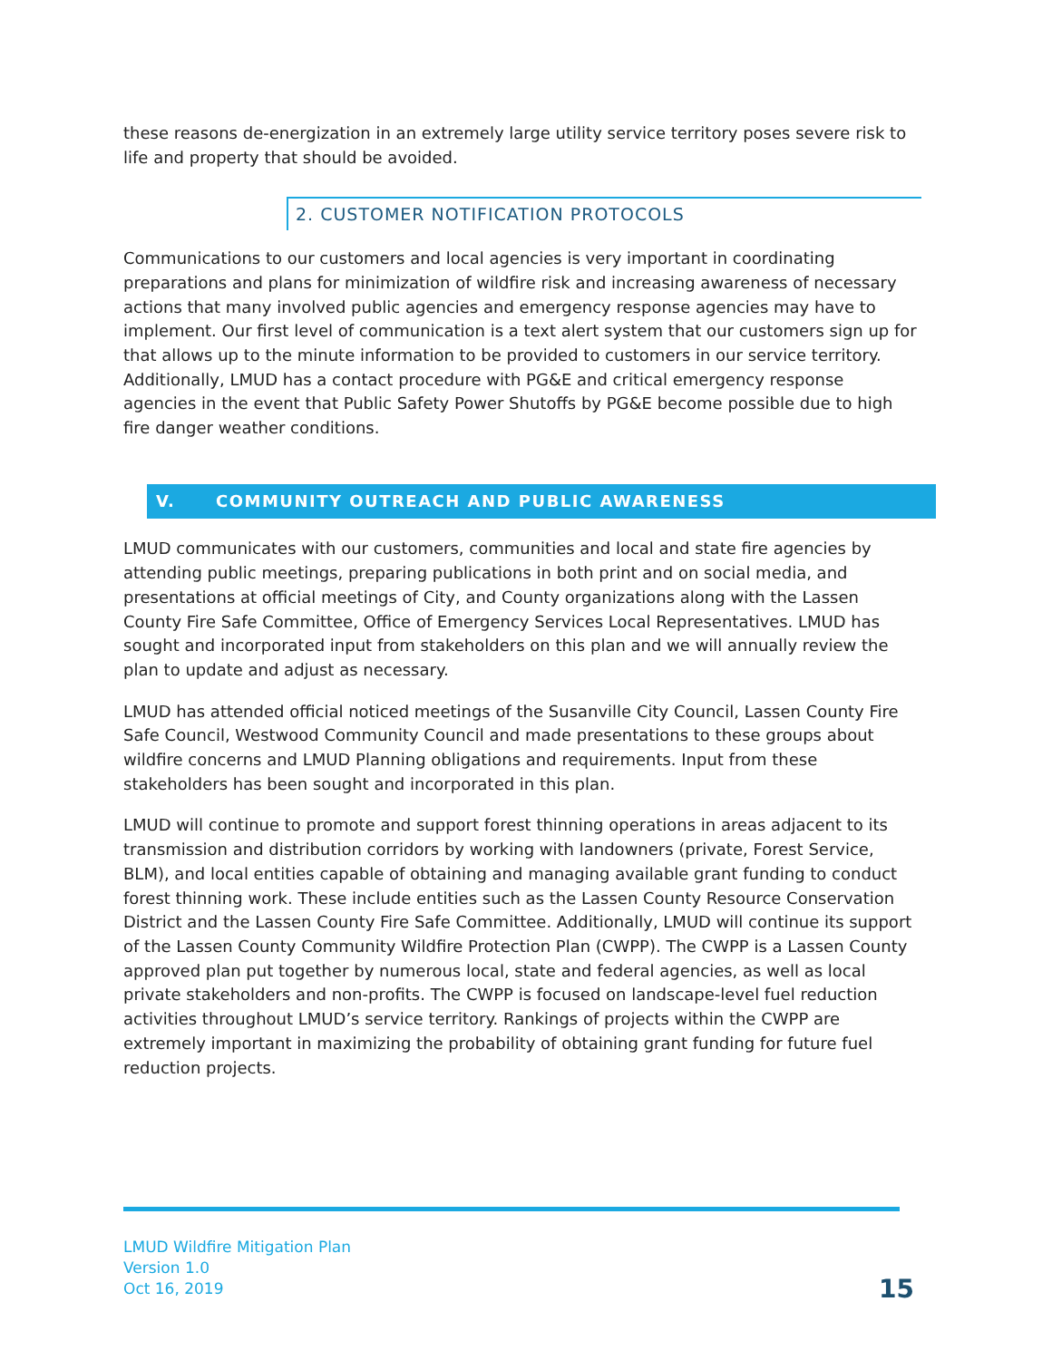these reasons de-energization in an extremely large utility service territory poses severe risk to life and property that should be avoided.
2. CUSTOMER NOTIFICATION PROTOCOLS
Communications to our customers and local agencies is very important in coordinating preparations and plans for minimization of wildfire risk and increasing awareness of necessary actions that many involved public agencies and emergency response agencies may have to implement. Our first level of communication is a text alert system that our customers sign up for that allows up to the minute information to be provided to customers in our service territory. Additionally, LMUD has a contact procedure with PG&E and critical emergency response agencies in the event that Public Safety Power Shutoffs by PG&E become possible due to high fire danger weather conditions.
V. COMMUNITY OUTREACH AND PUBLIC AWARENESS
LMUD communicates with our customers, communities and local and state fire agencies by attending public meetings, preparing publications in both print and on social media, and presentations at official meetings of City, and County organizations along with the Lassen County Fire Safe Committee, Office of Emergency Services Local Representatives. LMUD has sought and incorporated input from stakeholders on this plan and we will annually review the plan to update and adjust as necessary.
LMUD has attended official noticed meetings of the Susanville City Council, Lassen County Fire Safe Council, Westwood Community Council and made presentations to these groups about wildfire concerns and LMUD Planning obligations and requirements. Input from these stakeholders has been sought and incorporated in this plan.
LMUD will continue to promote and support forest thinning operations in areas adjacent to its transmission and distribution corridors by working with landowners (private, Forest Service, BLM), and local entities capable of obtaining and managing available grant funding to conduct forest thinning work. These include entities such as the Lassen County Resource Conservation District and the Lassen County Fire Safe Committee. Additionally, LMUD will continue its support of the Lassen County Community Wildfire Protection Plan (CWPP). The CWPP is a Lassen County approved plan put together by numerous local, state and federal agencies, as well as local private stakeholders and non-profits. The CWPP is focused on landscape-level fuel reduction activities throughout LMUD’s service territory. Rankings of projects within the CWPP are extremely important in maximizing the probability of obtaining grant funding for future fuel reduction projects.
LMUD Wildfire Mitigation Plan
Version 1.0
Oct 16, 2019
15